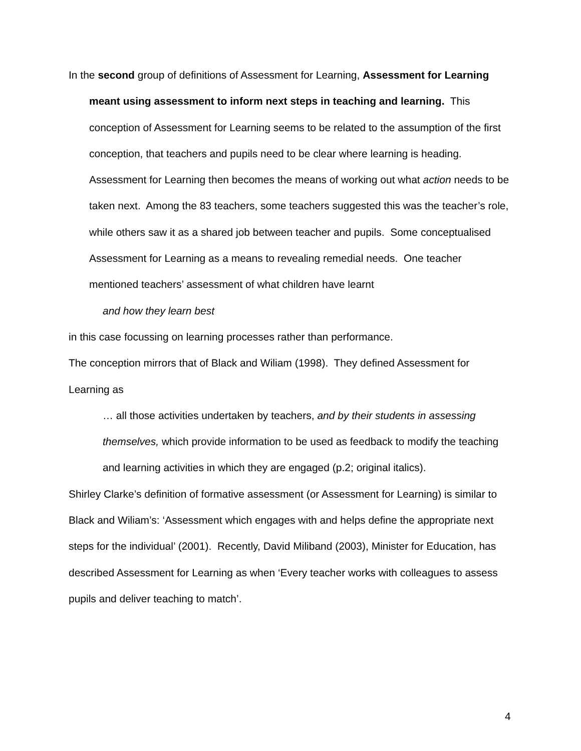In the second group of definitions of Assessment for Learning, Assessment for Learning meant using assessment to inform next steps in teaching and learning. This conception of Assessment for Learning seems to be related to the assumption of the first conception, that teachers and pupils need to be clear where learning is heading. Assessment for Learning then becomes the means of working out what action needs to be taken next. Among the 83 teachers, some teachers suggested this was the teacher’s role, while others saw it as a shared job between teacher and pupils. Some conceptualised Assessment for Learning as a means to revealing remedial needs. One teacher mentioned teachers’ assessment of what children have learnt
and how they learn best
in this case focussing on learning processes rather than performance.
The conception mirrors that of Black and Wiliam (1998). They defined Assessment for Learning as
… all those activities undertaken by teachers, and by their students in assessing themselves, which provide information to be used as feedback to modify the teaching and learning activities in which they are engaged (p.2; original italics).
Shirley Clarke’s definition of formative assessment (or Assessment for Learning) is similar to Black and Wiliam’s: ‘Assessment which engages with and helps define the appropriate next steps for the individual’ (2001). Recently, David Miliband (2003), Minister for Education, has described Assessment for Learning as when ‘Every teacher works with colleagues to assess pupils and deliver teaching to match’.
4